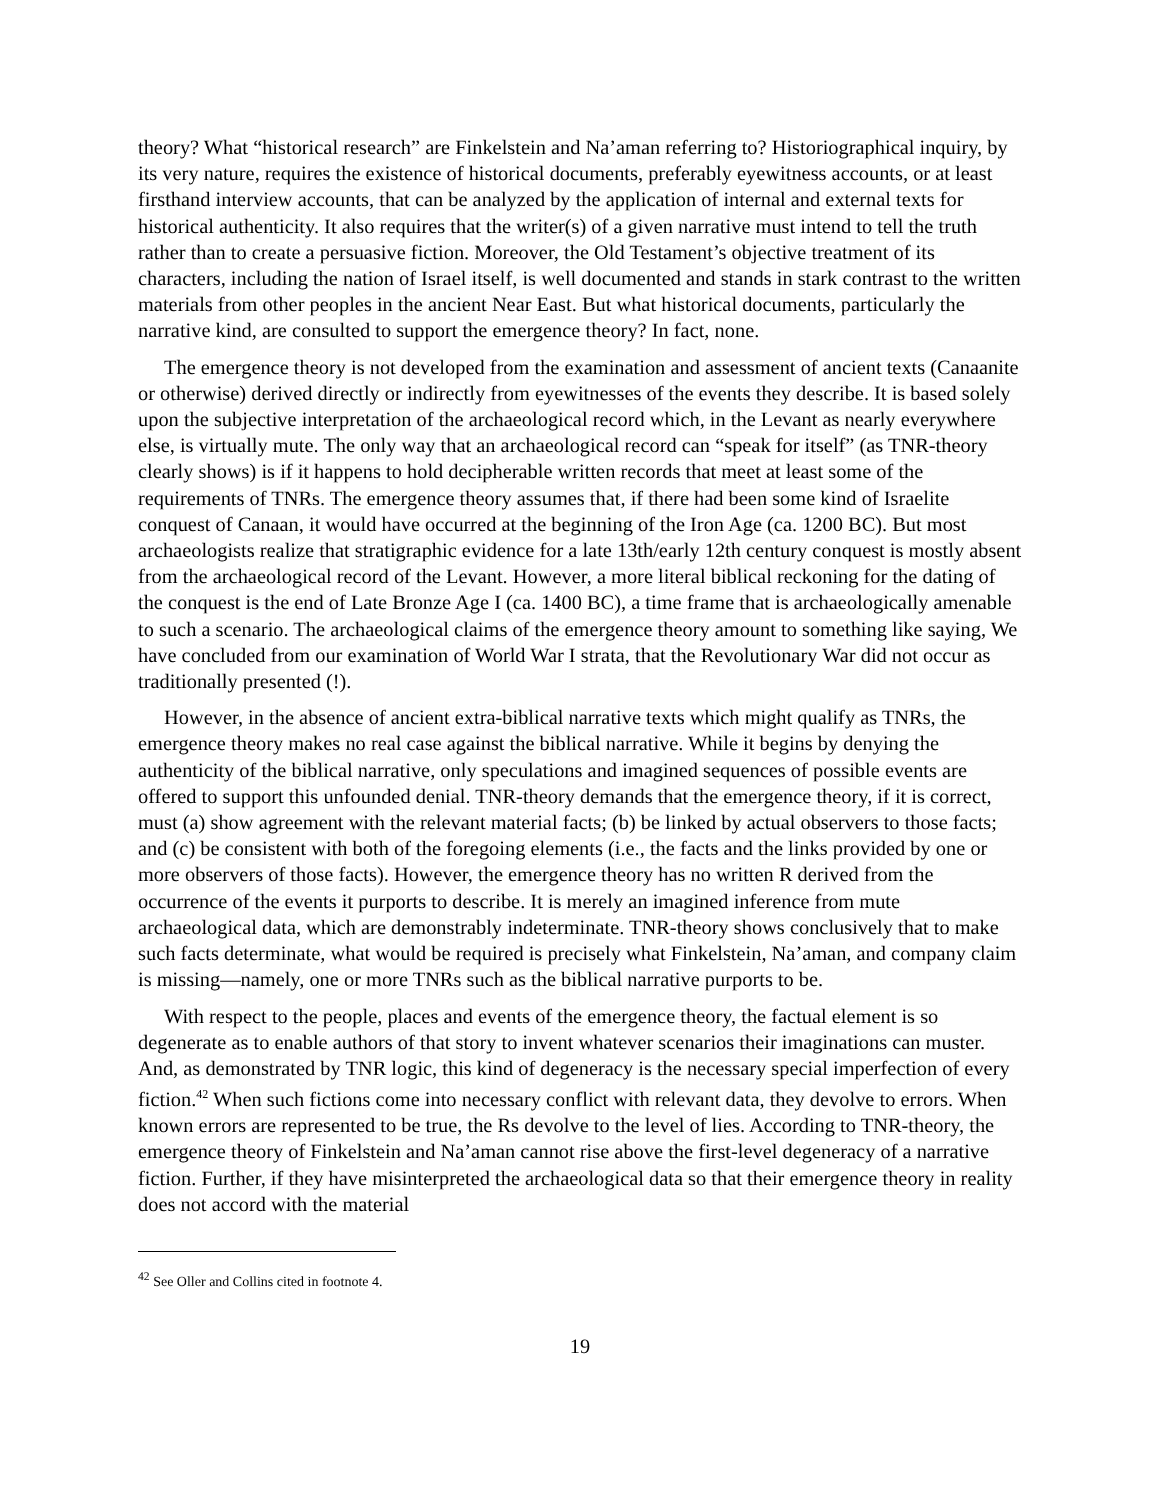theory? What “historical research” are Finkelstein and Na’aman referring to? Historiographical inquiry, by its very nature, requires the existence of historical documents, preferably eyewitness accounts, or at least firsthand interview accounts, that can be analyzed by the application of internal and external texts for historical authenticity. It also requires that the writer(s) of a given narrative must intend to tell the truth rather than to create a persuasive fiction. Moreover, the Old Testament’s objective treatment of its characters, including the nation of Israel itself, is well documented and stands in stark contrast to the written materials from other peoples in the ancient Near East. But what historical documents, particularly the narrative kind, are consulted to support the emergence theory? In fact, none.
The emergence theory is not developed from the examination and assessment of ancient texts (Canaanite or otherwise) derived directly or indirectly from eyewitnesses of the events they describe. It is based solely upon the subjective interpretation of the archaeological record which, in the Levant as nearly everywhere else, is virtually mute. The only way that an archaeological record can “speak for itself” (as TNR-theory clearly shows) is if it happens to hold decipherable written records that meet at least some of the requirements of TNRs. The emergence theory assumes that, if there had been some kind of Israelite conquest of Canaan, it would have occurred at the beginning of the Iron Age (ca. 1200 BC). But most archaeologists realize that stratigraphic evidence for a late 13th/early 12th century conquest is mostly absent from the archaeological record of the Levant. However, a more literal biblical reckoning for the dating of the conquest is the end of Late Bronze Age I (ca. 1400 BC), a time frame that is archaeologically amenable to such a scenario. The archaeological claims of the emergence theory amount to something like saying, We have concluded from our examination of World War I strata, that the Revolutionary War did not occur as traditionally presented (!).
However, in the absence of ancient extra-biblical narrative texts which might qualify as TNRs, the emergence theory makes no real case against the biblical narrative. While it begins by denying the authenticity of the biblical narrative, only speculations and imagined sequences of possible events are offered to support this unfounded denial. TNR-theory demands that the emergence theory, if it is correct, must (a) show agreement with the relevant material facts; (b) be linked by actual observers to those facts; and (c) be consistent with both of the foregoing elements (i.e., the facts and the links provided by one or more observers of those facts). However, the emergence theory has no written R derived from the occurrence of the events it purports to describe. It is merely an imagined inference from mute archaeological data, which are demonstrably indeterminate. TNR-theory shows conclusively that to make such facts determinate, what would be required is precisely what Finkelstein, Na’aman, and company claim is missing—namely, one or more TNRs such as the biblical narrative purports to be.
With respect to the people, places and events of the emergence theory, the factual element is so degenerate as to enable authors of that story to invent whatever scenarios their imaginations can muster. And, as demonstrated by TNR logic, this kind of degeneracy is the necessary special imperfection of every fiction.<sup>42</sup> When such fictions come into necessary conflict with relevant data, they devolve to errors. When known errors are represented to be true, the Rs devolve to the level of lies. According to TNR-theory, the emergence theory of Finkelstein and Na’aman cannot rise above the first-level degeneracy of a narrative fiction. Further, if they have misinterpreted the archaeological data so that their emergence theory in reality does not accord with the material
<sup>42</sup> See Oller and Collins cited in footnote 4.
19